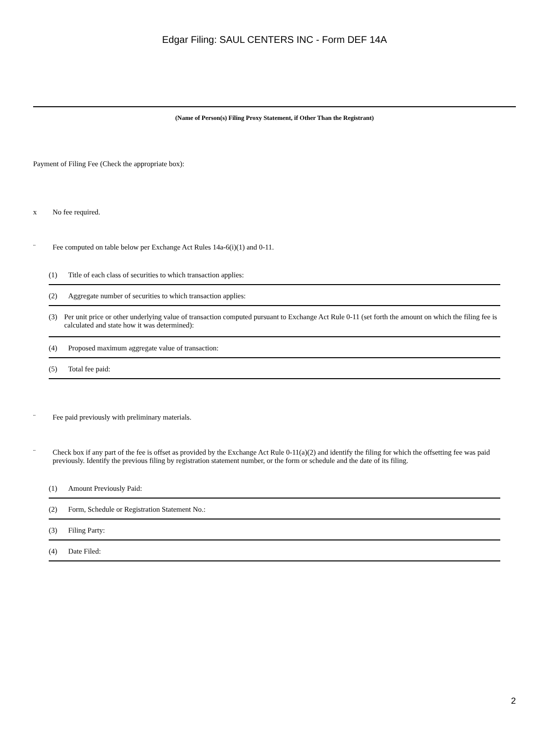Edgar Filing: SAUL CENTERS INC - Form DEF 14A
(Name of Person(s) Filing Proxy Statement, if Other Than the Registrant)
Payment of Filing Fee (Check the appropriate box):
x No fee required.
¨ Fee computed on table below per Exchange Act Rules 14a-6(i)(1) and 0-11.
(1) Title of each class of securities to which transaction applies:
(2) Aggregate number of securities to which transaction applies:
(3) Per unit price or other underlying value of transaction computed pursuant to Exchange Act Rule 0-11 (set forth the amount on which the filing fee is calculated and state how it was determined):
(4) Proposed maximum aggregate value of transaction:
(5) Total fee paid:
¨ Fee paid previously with preliminary materials.
¨ Check box if any part of the fee is offset as provided by the Exchange Act Rule 0-11(a)(2) and identify the filing for which the offsetting fee was paid previously. Identify the previous filing by registration statement number, or the form or schedule and the date of its filing.
(1) Amount Previously Paid:
(2) Form, Schedule or Registration Statement No.:
(3) Filing Party:
(4) Date Filed:
2